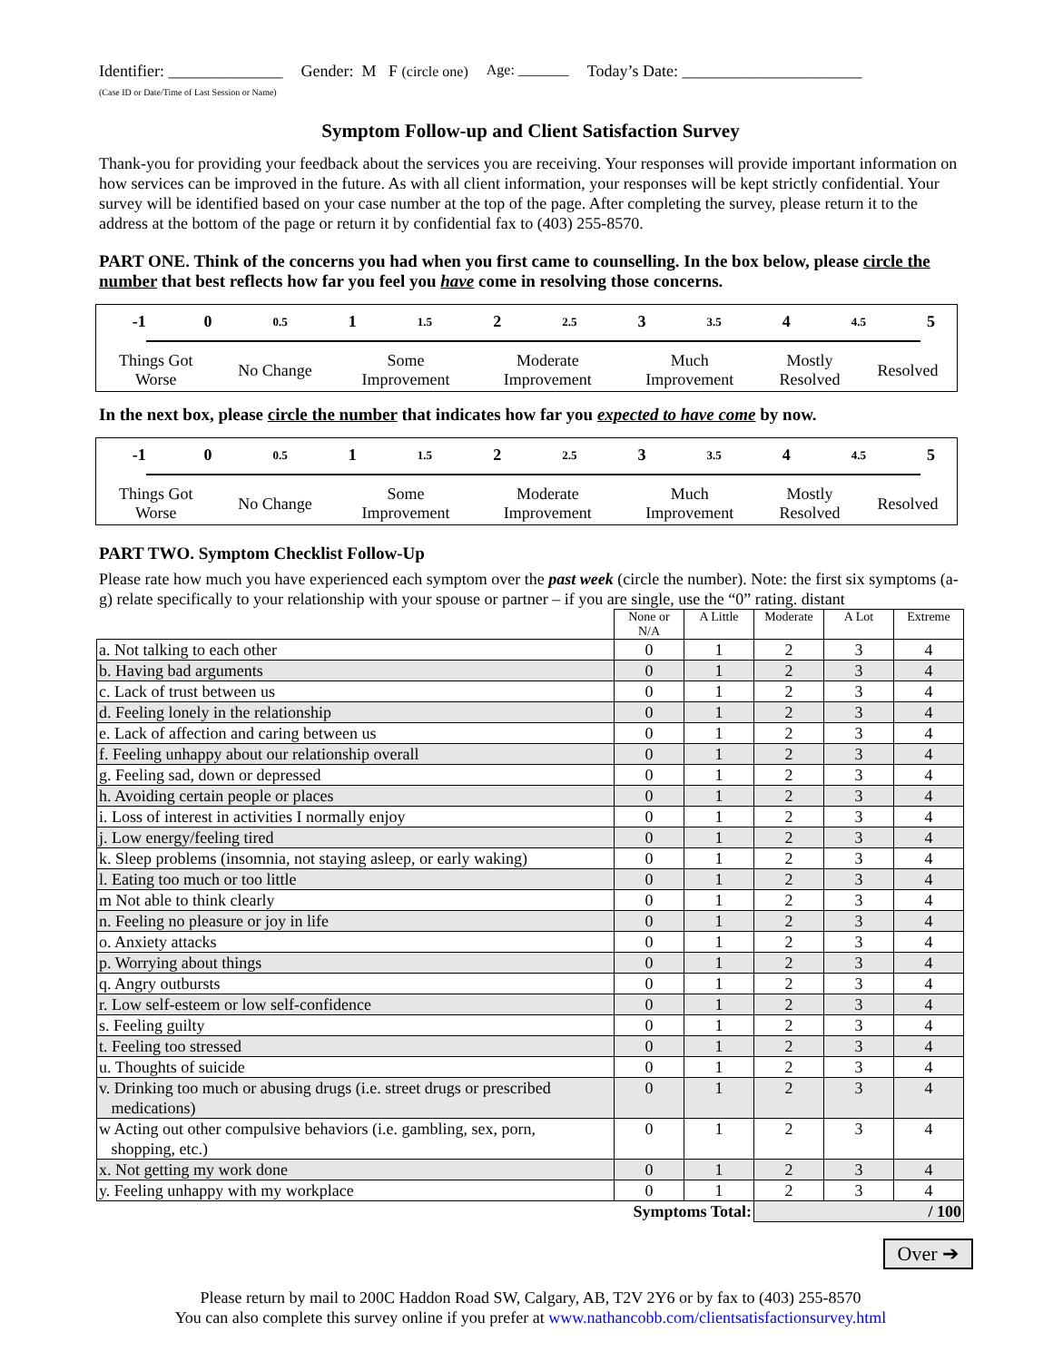Identifier: ______________
(Case ID or Date/Time of Last Session or Name)
Gender: M F (circle one) Age: _______ Today’s Date: ______________________
Symptom Follow-up and Client Satisfaction Survey
Thank-you for providing your feedback about the services you are receiving. Your responses will provide important information on how services can be improved in the future. As with all client information, your responses will be kept strictly confidential. Your survey will be identified based on your case number at the top of the page. After completing the survey, please return it to the address at the bottom of the page or return it by confidential fax to (403) 255-8570.
PART ONE. Think of the concerns you had when you first came to counselling. In the box below, please circle the number that best reflects how far you feel you have come in resolving those concerns.
| -1 | 0 | 0.5 | 1 | 1.5 | 2 | 2.5 | 3 | 3.5 | 4 | 4.5 | 5 |
| Things Got Worse | No Change | Some Improvement | Moderate Improvement | Much Improvement | Mostly Resolved | Resolved |
In the next box, please circle the number that indicates how far you expected to have come by now.
| -1 | 0 | 0.5 | 1 | 1.5 | 2 | 2.5 | 3 | 3.5 | 4 | 4.5 | 5 |
| Things Got Worse | No Change | Some Improvement | Moderate Improvement | Much Improvement | Mostly Resolved | Resolved |
PART TWO. Symptom Checklist Follow-Up
Please rate how much you have experienced each symptom over the past week (circle the number). Note: the first six symptoms (a-g) relate specifically to your relationship with your spouse or partner – if you are single, use the “0” rating. distant
| | None or N/A | A Little | Moderate | A Lot | Extreme |
| --- | --- | --- | --- | --- | --- |
| a. Not talking to each other | 0 | 1 | 2 | 3 | 4 |
| b. Having bad arguments | 0 | 1 | 2 | 3 | 4 |
| c. Lack of trust between us | 0 | 1 | 2 | 3 | 4 |
| d. Feeling lonely in the relationship | 0 | 1 | 2 | 3 | 4 |
| e. Lack of affection and caring between us | 0 | 1 | 2 | 3 | 4 |
| f. Feeling unhappy about our relationship overall | 0 | 1 | 2 | 3 | 4 |
| g. Feeling sad, down or depressed | 0 | 1 | 2 | 3 | 4 |
| h. Avoiding certain people or places | 0 | 1 | 2 | 3 | 4 |
| i. Loss of interest in activities I normally enjoy | 0 | 1 | 2 | 3 | 4 |
| j. Low energy/feeling tired | 0 | 1 | 2 | 3 | 4 |
| k. Sleep problems (insomnia, not staying asleep, or early waking) | 0 | 1 | 2 | 3 | 4 |
| l. Eating too much or too little | 0 | 1 | 2 | 3 | 4 |
| m Not able to think clearly | 0 | 1 | 2 | 3 | 4 |
| n. Feeling no pleasure or joy in life | 0 | 1 | 2 | 3 | 4 |
| o. Anxiety attacks | 0 | 1 | 2 | 3 | 4 |
| p. Worrying about things | 0 | 1 | 2 | 3 | 4 |
| q. Angry outbursts | 0 | 1 | 2 | 3 | 4 |
| r. Low self-esteem or low self-confidence | 0 | 1 | 2 | 3 | 4 |
| s. Feeling guilty | 0 | 1 | 2 | 3 | 4 |
| t. Feeling too stressed | 0 | 1 | 2 | 3 | 4 |
| u. Thoughts of suicide | 0 | 1 | 2 | 3 | 4 |
| v. Drinking too much or abusing drugs (i.e. street drugs or prescribed medications) | 0 | 1 | 2 | 3 | 4 |
| w Acting out other compulsive behaviors (i.e. gambling, sex, porn, shopping, etc.) | 0 | 1 | 2 | 3 | 4 |
| x. Not getting my work done | 0 | 1 | 2 | 3 | 4 |
| y. Feeling unhappy with my workplace | 0 | 1 | 2 | 3 | 4 |
| Symptoms Total: | | | / 100 | | |
Over ➔
Please return by mail to 200C Haddon Road SW, Calgary, AB, T2V 2Y6 or by fax to (403) 255-8570
You can also complete this survey online if you prefer at www.nathancobb.com/clientsatisfactionsurvey.html